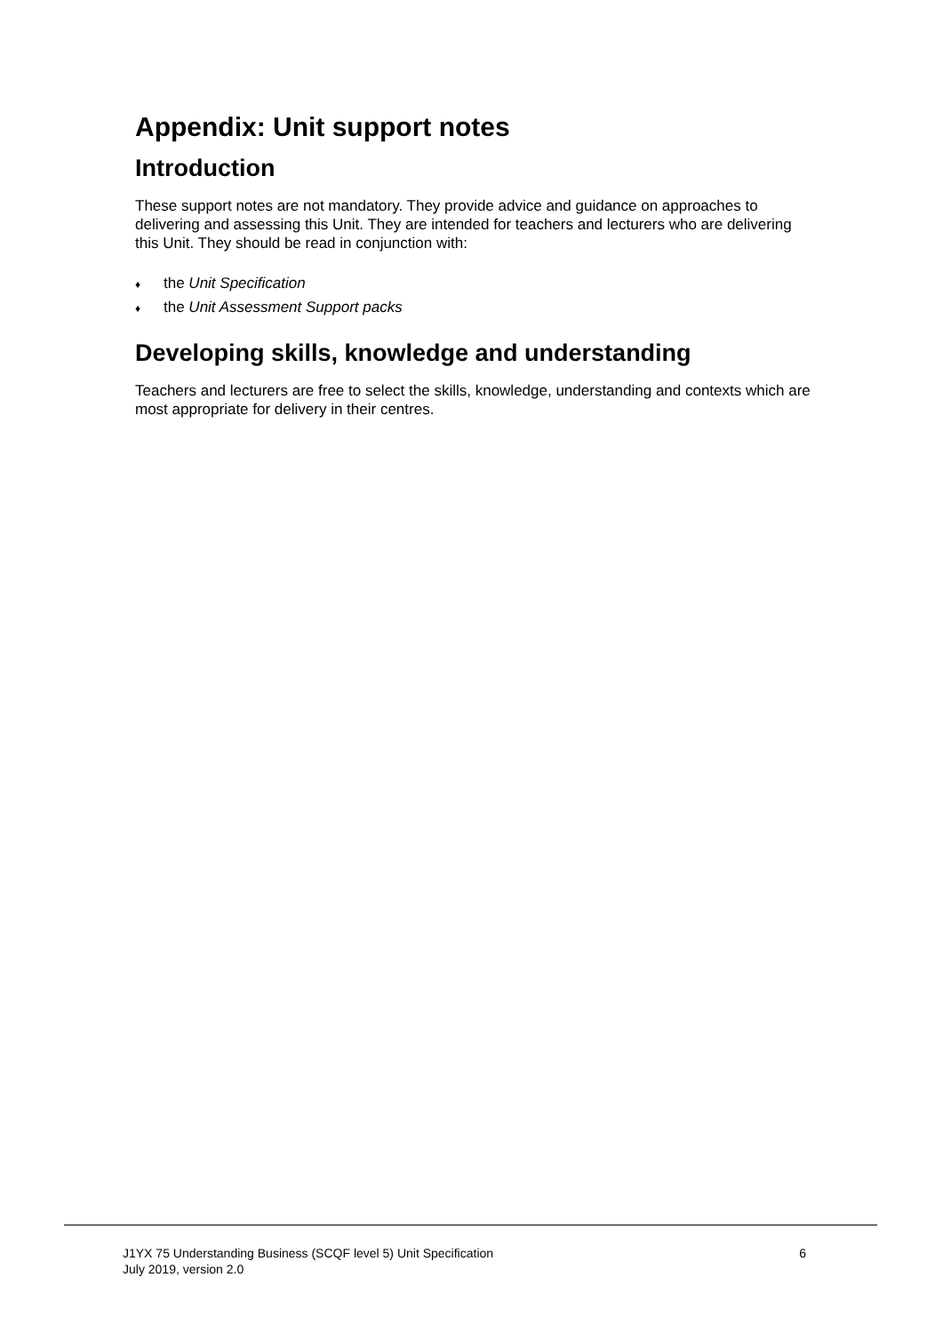Appendix: Unit support notes
Introduction
These support notes are not mandatory. They provide advice and guidance on approaches to delivering and assessing this Unit. They are intended for teachers and lecturers who are delivering this Unit. They should be read in conjunction with:
♦ the Unit Specification
♦ the Unit Assessment Support packs
Developing skills, knowledge and understanding
Teachers and lecturers are free to select the skills, knowledge, understanding and contexts which are most appropriate for delivery in their centres.
J1YX 75 Understanding Business (SCQF level 5) Unit Specification
July 2019, version 2.0
6